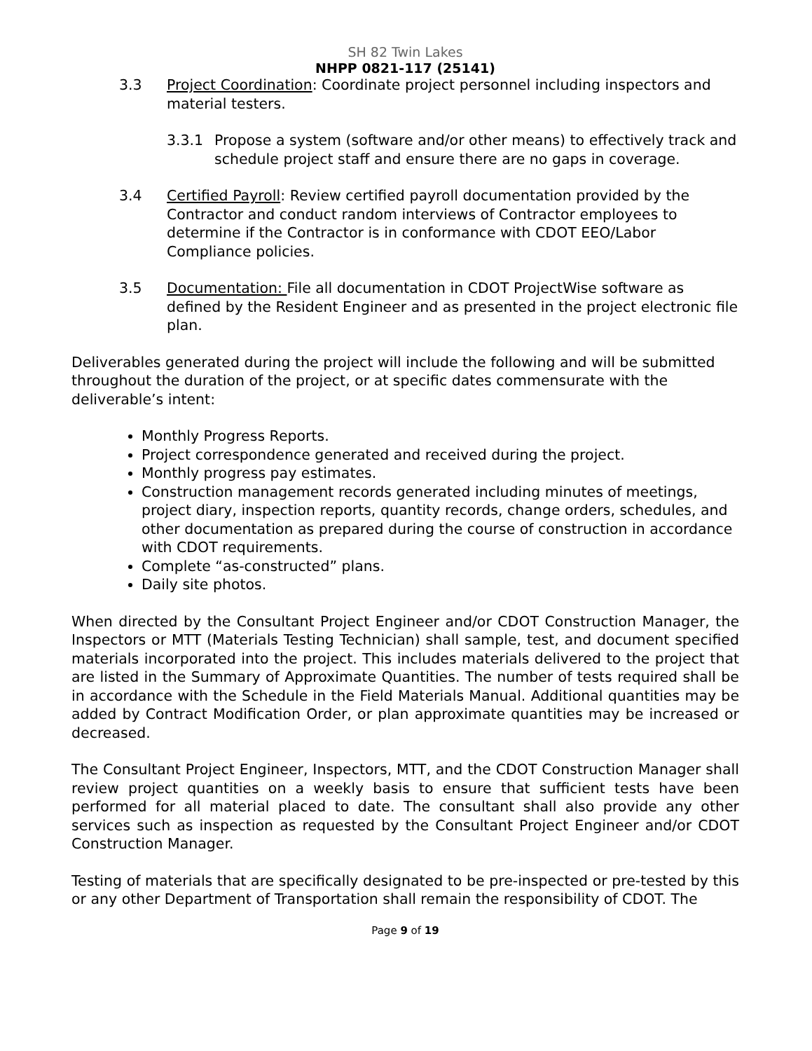SH 82 Twin Lakes
NHPP 0821-117 (25141)
3.3 Project Coordination: Coordinate project personnel including inspectors and material testers.
3.3.1 Propose a system (software and/or other means) to effectively track and schedule project staff and ensure there are no gaps in coverage.
3.4 Certified Payroll: Review certified payroll documentation provided by the Contractor and conduct random interviews of Contractor employees to determine if the Contractor is in conformance with CDOT EEO/Labor Compliance policies.
3.5 Documentation: File all documentation in CDOT ProjectWise software as defined by the Resident Engineer and as presented in the project electronic file plan.
Deliverables generated during the project will include the following and will be submitted throughout the duration of the project, or at specific dates commensurate with the deliverable’s intent:
Monthly Progress Reports.
Project correspondence generated and received during the project.
Monthly progress pay estimates.
Construction management records generated including minutes of meetings, project diary, inspection reports, quantity records, change orders, schedules, and other documentation as prepared during the course of construction in accordance with CDOT requirements.
Complete “as-constructed” plans.
Daily site photos.
When directed by the Consultant Project Engineer and/or CDOT Construction Manager, the Inspectors or MTT (Materials Testing Technician) shall sample, test, and document specified materials incorporated into the project. This includes materials delivered to the project that are listed in the Summary of Approximate Quantities. The number of tests required shall be in accordance with the Schedule in the Field Materials Manual. Additional quantities may be added by Contract Modification Order, or plan approximate quantities may be increased or decreased.
The Consultant Project Engineer, Inspectors, MTT, and the CDOT Construction Manager shall review project quantities on a weekly basis to ensure that sufficient tests have been performed for all material placed to date. The consultant shall also provide any other services such as inspection as requested by the Consultant Project Engineer and/or CDOT Construction Manager.
Testing of materials that are specifically designated to be pre-inspected or pre-tested by this or any other Department of Transportation shall remain the responsibility of CDOT. The
Page 9 of 19